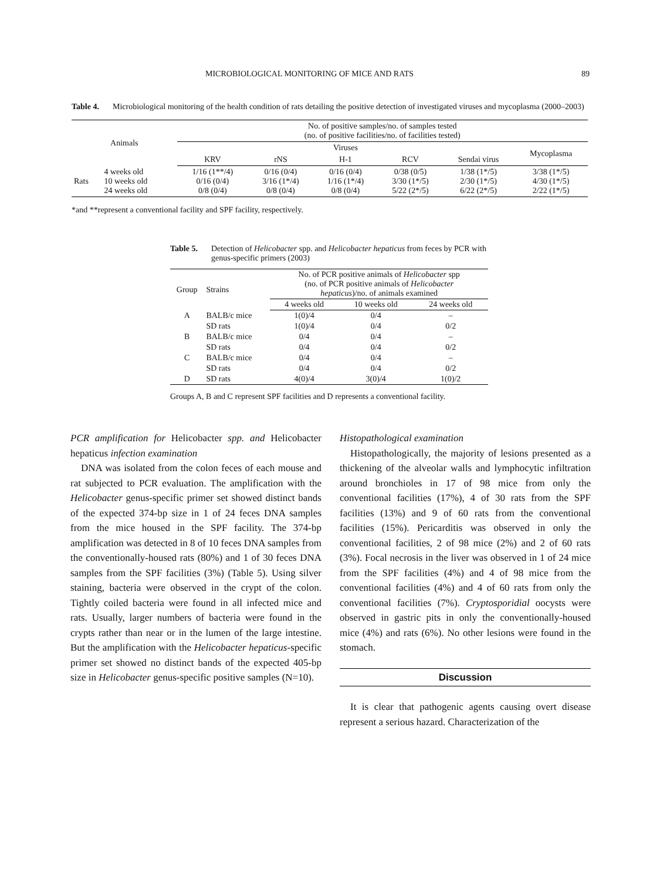MICROBIOLOGICAL MONITORING OF MICE AND RATS 89
Table 4. Microbiological monitoring of the health condition of rats detailing the positive detection of investigated viruses and mycoplasma (2000–2003)
| Animals | | No. of positive samples/no. of samples tested (no. of positive facilities/no. of facilities tested) | | | | | |
| --- | --- | --- | --- | --- | --- | --- | --- |
| | | Viruses | | | | | Mycoplasma |
| | | KRV | rNS | H-1 | RCV | Sendai virus | |
| Rats | 4 weeks old 10 weeks old 24 weeks old | 1/16 (1**/4) 0/16 (0/4) 0/8 (0/4) | 0/16 (0/4) 3/16 (1*/4) 0/8 (0/4) | 0/16 (0/4) 1/16 (1*/4) 0/8 (0/4) | 0/38 (0/5) 3/30 (1*/5) 5/22 (2*/5) | 1/38 (1*/5) 2/30 (1*/5) 6/22 (2*/5) | 3/38 (1*/5) 4/30 (1*/5) 2/22 (1*/5) |
*and **represent a conventional facility and SPF facility, respectively.
Table 5. Detection of Helicobacter spp. and Helicobacter hepaticus from feces by PCR with genus-specific primers (2003)
| Group | Strains | No. of PCR positive animals of Helicobacter spp (no. of PCR positive animals of Helicobacter hepaticus )/no. of animals examined | | |
| --- | --- | --- | --- | --- |
| | | 4 weeks old | 10 weeks old | 24 weeks old |
| A | BALB/c mice | 1(0)/4 | 0/4 | – |
| | SD rats | 1(0)/4 | 0/4 | 0/2 |
| B | BALB/c mice | 0/4 | 0/4 | – |
| | SD rats | 0/4 | 0/4 | 0/2 |
| C | BALB/c mice | 0/4 | 0/4 | – |
| | SD rats | 0/4 | 0/4 | 0/2 |
| D | SD rats | 4(0)/4 | 3(0)/4 | 1(0)/2 |
Groups A, B and C represent SPF facilities and D represents a conventional facility.
PCR amplification for Helicobacter spp. and Helicobacter hepaticus infection examination
DNA was isolated from the colon feces of each mouse and rat subjected to PCR evaluation. The amplification with the Helicobacter genus-specific primer set showed distinct bands of the expected 374-bp size in 1 of 24 feces DNA samples from the mice housed in the SPF facility. The 374-bp amplification was detected in 8 of 10 feces DNA samples from the conventionally-housed rats (80%) and 1 of 30 feces DNA samples from the SPF facilities (3%) (Table 5). Using silver staining, bacteria were observed in the crypt of the colon. Tightly coiled bacteria were found in all infected mice and rats. Usually, larger numbers of bacteria were found in the crypts rather than near or in the lumen of the large intestine. But the amplification with the Helicobacter hepaticus-specific primer set showed no distinct bands of the expected 405-bp size in Helicobacter genus-specific positive samples (N=10).
Histopathological examination
Histopathologically, the majority of lesions presented as a thickening of the alveolar walls and lymphocytic infiltration around bronchioles in 17 of 98 mice from only the conventional facilities (17%), 4 of 30 rats from the SPF facilities (13%) and 9 of 60 rats from the conventional facilities (15%). Pericarditis was observed in only the conventional facilities, 2 of 98 mice (2%) and 2 of 60 rats (3%). Focal necrosis in the liver was observed in 1 of 24 mice from the SPF facilities (4%) and 4 of 98 mice from the conventional facilities (4%) and 4 of 60 rats from only the conventional facilities (7%). Cryptosporidial oocysts were observed in gastric pits in only the conventionally-housed mice (4%) and rats (6%). No other lesions were found in the stomach.
Discussion
It is clear that pathogenic agents causing overt disease represent a serious hazard. Characterization of the